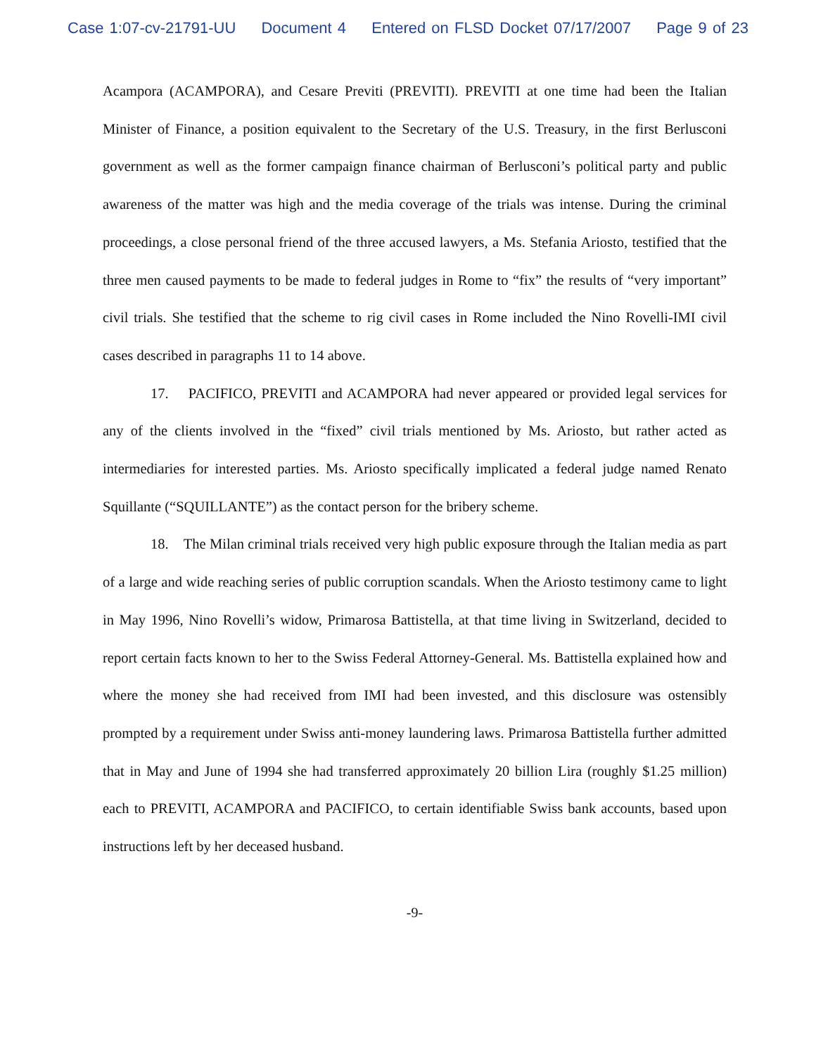Case 1:07-cv-21791-UU Document 4 Entered on FLSD Docket 07/17/2007 Page 9 of 23
Acampora (ACAMPORA), and Cesare Previti (PREVITI). PREVITI at one time had been the Italian Minister of Finance, a position equivalent to the Secretary of the U.S. Treasury, in the first Berlusconi government as well as the former campaign finance chairman of Berlusconi’s political party and public awareness of the matter was high and the media coverage of the trials was intense. During the criminal proceedings, a close personal friend of the three accused lawyers, a Ms. Stefania Ariosto, testified that the three men caused payments to be made to federal judges in Rome to “fix” the results of “very important” civil trials. She testified that the scheme to rig civil cases in Rome included the Nino Rovelli-IMI civil cases described in paragraphs 11 to 14 above.
17. PACIFICO, PREVITI and ACAMPORA had never appeared or provided legal services for any of the clients involved in the “fixed” civil trials mentioned by Ms. Ariosto, but rather acted as intermediaries for interested parties. Ms. Ariosto specifically implicated a federal judge named Renato Squillante (“SQUILLANTE”) as the contact person for the bribery scheme.
18. The Milan criminal trials received very high public exposure through the Italian media as part of a large and wide reaching series of public corruption scandals. When the Ariosto testimony came to light in May 1996, Nino Rovelli’s widow, Primarosa Battistella, at that time living in Switzerland, decided to report certain facts known to her to the Swiss Federal Attorney-General. Ms. Battistella explained how and where the money she had received from IMI had been invested, and this disclosure was ostensibly prompted by a requirement under Swiss anti-money laundering laws. Primarosa Battistella further admitted that in May and June of 1994 she had transferred approximately 20 billion Lira (roughly $1.25 million) each to PREVITI, ACAMPORA and PACIFICO, to certain identifiable Swiss bank accounts, based upon instructions left by her deceased husband.
-9-